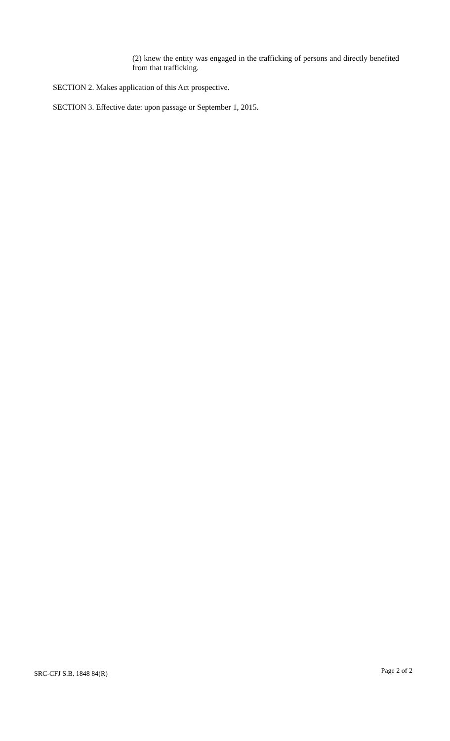(2) knew the entity was engaged in the trafficking of persons and directly benefited from that trafficking.
SECTION 2. Makes application of this Act prospective.
SECTION 3. Effective date: upon passage or September 1, 2015.
SRC-CFJ S.B. 1848 84(R) Page 2 of 2